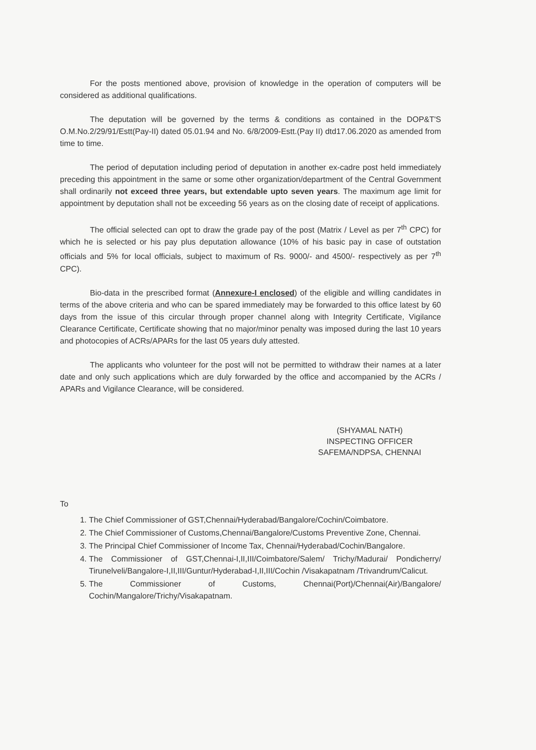For the posts mentioned above, provision of knowledge in the operation of computers will be considered as additional qualifications.
The deputation will be governed by the terms & conditions as contained in the DOP&T'S O.M.No.2/29/91/Estt(Pay-II) dated 05.01.94 and No. 6/8/2009-Estt.(Pay II) dtd17.06.2020 as amended from time to time.
The period of deputation including period of deputation in another ex-cadre post held immediately preceding this appointment in the same or some other organization/department of the Central Government shall ordinarily not exceed three years, but extendable upto seven years. The maximum age limit for appointment by deputation shall not be exceeding 56 years as on the closing date of receipt of applications.
The official selected can opt to draw the grade pay of the post (Matrix / Level as per 7<sup>th</sup> CPC) for which he is selected or his pay plus deputation allowance (10% of his basic pay in case of outstation officials and 5% for local officials, subject to maximum of Rs. 9000/- and 4500/- respectively as per 7<sup>th</sup> CPC).
Bio-data in the prescribed format (Annexure-I enclosed) of the eligible and willing candidates in terms of the above criteria and who can be spared immediately may be forwarded to this office latest by 60 days from the issue of this circular through proper channel along with Integrity Certificate, Vigilance Clearance Certificate, Certificate showing that no major/minor penalty was imposed during the last 10 years and photocopies of ACRs/APARs for the last 05 years duly attested.
The applicants who volunteer for the post will not be permitted to withdraw their names at a later date and only such applications which are duly forwarded by the office and accompanied by the ACRs / APARs and Vigilance Clearance, will be considered.
(SHYAMAL NATH)
INSPECTING OFFICER
SAFEMA/NDPSA, CHENNAI
To
1. The Chief Commissioner of GST,Chennai/Hyderabad/Bangalore/Cochin/Coimbatore.
2. The Chief Commissioner of Customs,Chennai/Bangalore/Customs Preventive Zone, Chennai.
3. The Principal Chief Commissioner of Income Tax, Chennai/Hyderabad/Cochin/Bangalore.
4. The Commissioner of GST,Chennai-I,II,III/Coimbatore/Salem/ Trichy/Madurai/ Pondicherry/ Tirunelveli/Bangalore-I,II,III/Guntur/Hyderabad-I,II,III/Cochin /Visakapatnam /Trivandrum/Calicut.
5. The Commissioner of Customs, Chennai(Port)/Chennai(Air)/Bangalore/ Cochin/Mangalore/Trichy/Visakapatnam.